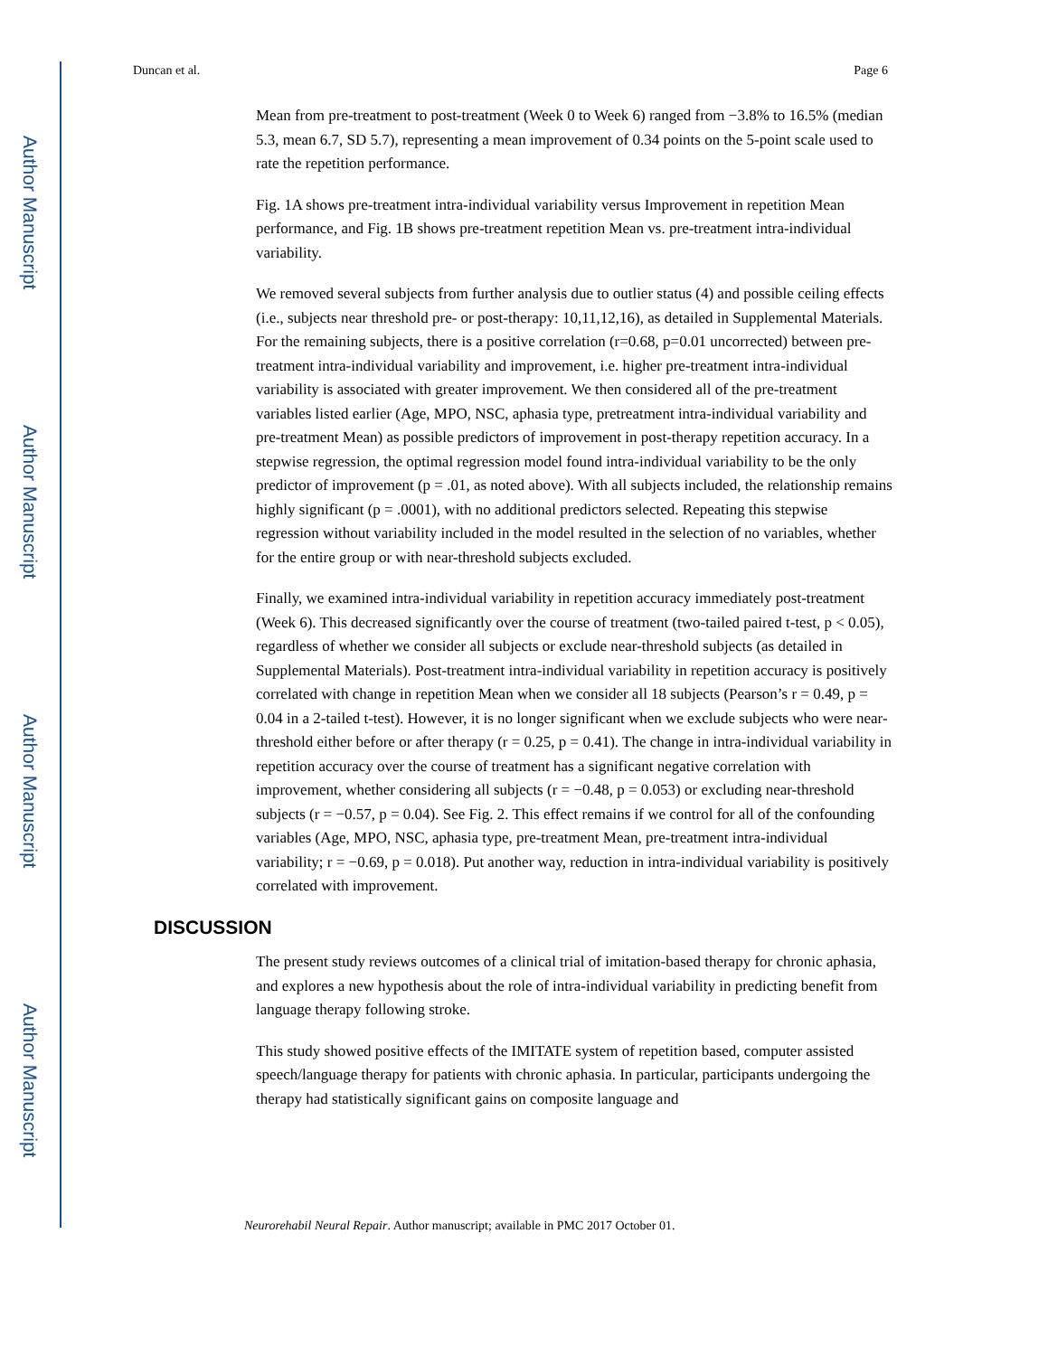Author Manuscript
Author Manuscript
Author Manuscript
Author Manuscript
Duncan et al. Page 6
Mean from pre-treatment to post-treatment (Week 0 to Week 6) ranged from −3.8% to 16.5% (median 5.3, mean 6.7, SD 5.7), representing a mean improvement of 0.34 points on the 5-point scale used to rate the repetition performance.
Fig. 1A shows pre-treatment intra-individual variability versus Improvement in repetition Mean performance, and Fig. 1B shows pre-treatment repetition Mean vs. pre-treatment intra-individual variability.
We removed several subjects from further analysis due to outlier status (4) and possible ceiling effects (i.e., subjects near threshold pre- or post-therapy: 10,11,12,16), as detailed in Supplemental Materials. For the remaining subjects, there is a positive correlation (r=0.68, p=0.01 uncorrected) between pre-treatment intra-individual variability and improvement, i.e. higher pre-treatment intra-individual variability is associated with greater improvement. We then considered all of the pre-treatment variables listed earlier (Age, MPO, NSC, aphasia type, pretreatment intra-individual variability and pre-treatment Mean) as possible predictors of improvement in post-therapy repetition accuracy. In a stepwise regression, the optimal regression model found intra-individual variability to be the only predictor of improvement (p = .01, as noted above). With all subjects included, the relationship remains highly significant (p = .0001), with no additional predictors selected. Repeating this stepwise regression without variability included in the model resulted in the selection of no variables, whether for the entire group or with near-threshold subjects excluded.
Finally, we examined intra-individual variability in repetition accuracy immediately post-treatment (Week 6). This decreased significantly over the course of treatment (two-tailed paired t-test, p < 0.05), regardless of whether we consider all subjects or exclude near-threshold subjects (as detailed in Supplemental Materials). Post-treatment intra-individual variability in repetition accuracy is positively correlated with change in repetition Mean when we consider all 18 subjects (Pearson’s r = 0.49, p = 0.04 in a 2-tailed t-test). However, it is no longer significant when we exclude subjects who were near-threshold either before or after therapy (r = 0.25, p = 0.41). The change in intra-individual variability in repetition accuracy over the course of treatment has a significant negative correlation with improvement, whether considering all subjects (r = −0.48, p = 0.053) or excluding near-threshold subjects (r = −0.57, p = 0.04). See Fig. 2. This effect remains if we control for all of the confounding variables (Age, MPO, NSC, aphasia type, pre-treatment Mean, pre-treatment intra-individual variability; r = −0.69, p = 0.018). Put another way, reduction in intra-individual variability is positively correlated with improvement.
DISCUSSION
The present study reviews outcomes of a clinical trial of imitation-based therapy for chronic aphasia, and explores a new hypothesis about the role of intra-individual variability in predicting benefit from language therapy following stroke.
This study showed positive effects of the IMITATE system of repetition based, computer assisted speech/language therapy for patients with chronic aphasia. In particular, participants undergoing the therapy had statistically significant gains on composite language and
Neurorehabil Neural Repair. Author manuscript; available in PMC 2017 October 01.